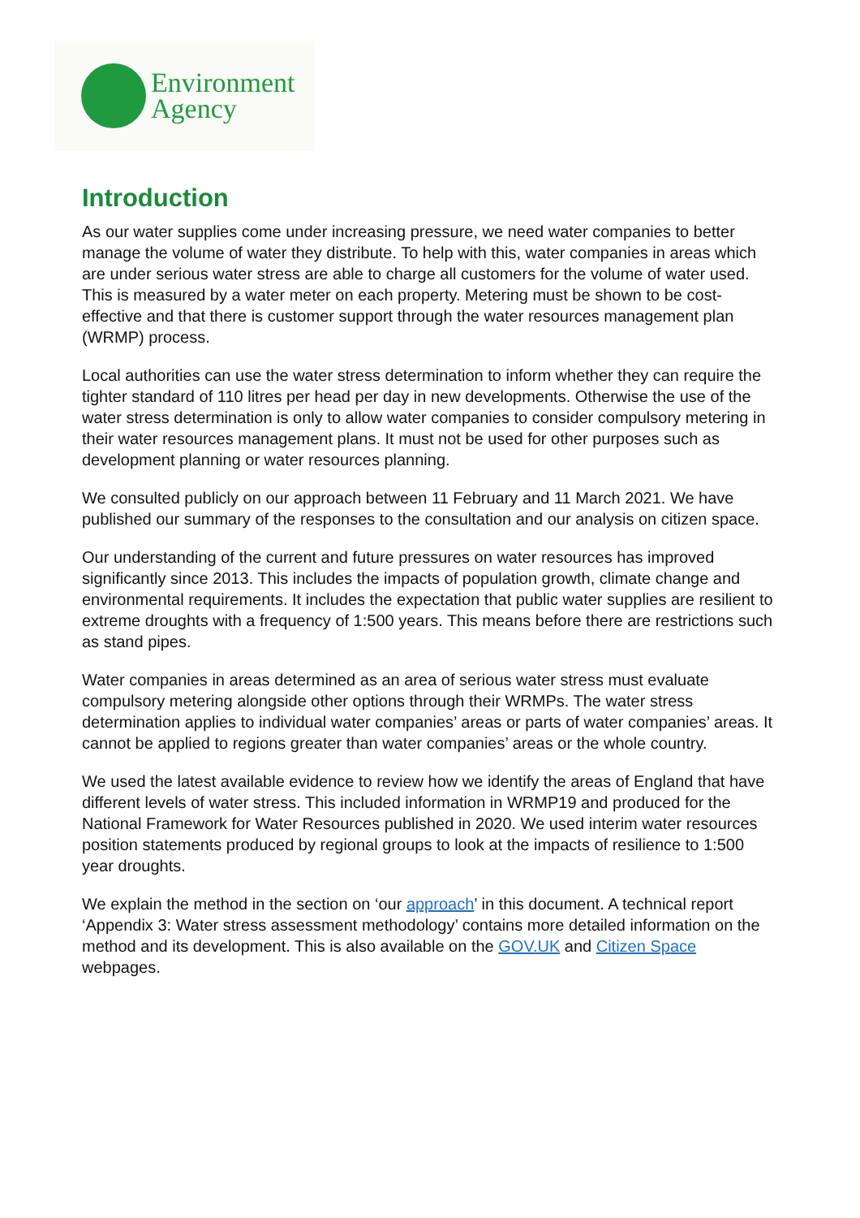Environment
Agency
Introduction
As our water supplies come under increasing pressure, we need water companies to better manage the volume of water they distribute. To help with this, water companies in areas which are under serious water stress are able to charge all customers for the volume of water used. This is measured by a water meter on each property. Metering must be shown to be cost-effective and that there is customer support through the water resources management plan (WRMP) process.
Local authorities can use the water stress determination to inform whether they can require the tighter standard of 110 litres per head per day in new developments. Otherwise the use of the water stress determination is only to allow water companies to consider compulsory metering in their water resources management plans. It must not be used for other purposes such as development planning or water resources planning.
We consulted publicly on our approach between 11 February and 11 March 2021. We have published our summary of the responses to the consultation and our analysis on citizen space.
Our understanding of the current and future pressures on water resources has improved significantly since 2013. This includes the impacts of population growth, climate change and environmental requirements. It includes the expectation that public water supplies are resilient to extreme droughts with a frequency of 1:500 years. This means before there are restrictions such as stand pipes.
Water companies in areas determined as an area of serious water stress must evaluate compulsory metering alongside other options through their WRMPs. The water stress determination applies to individual water companies’ areas or parts of water companies’ areas. It cannot be applied to regions greater than water companies’ areas or the whole country.
We used the latest available evidence to review how we identify the areas of England that have different levels of water stress. This included information in WRMP19 and produced for the National Framework for Water Resources published in 2020. We used interim water resources position statements produced by regional groups to look at the impacts of resilience to 1:500 year droughts.
We explain the method in the section on ‘our approach’ in this document. A technical report ‘Appendix 3: Water stress assessment methodology’ contains more detailed information on the method and its development. This is also available on the GOV.UK and Citizen Space webpages.